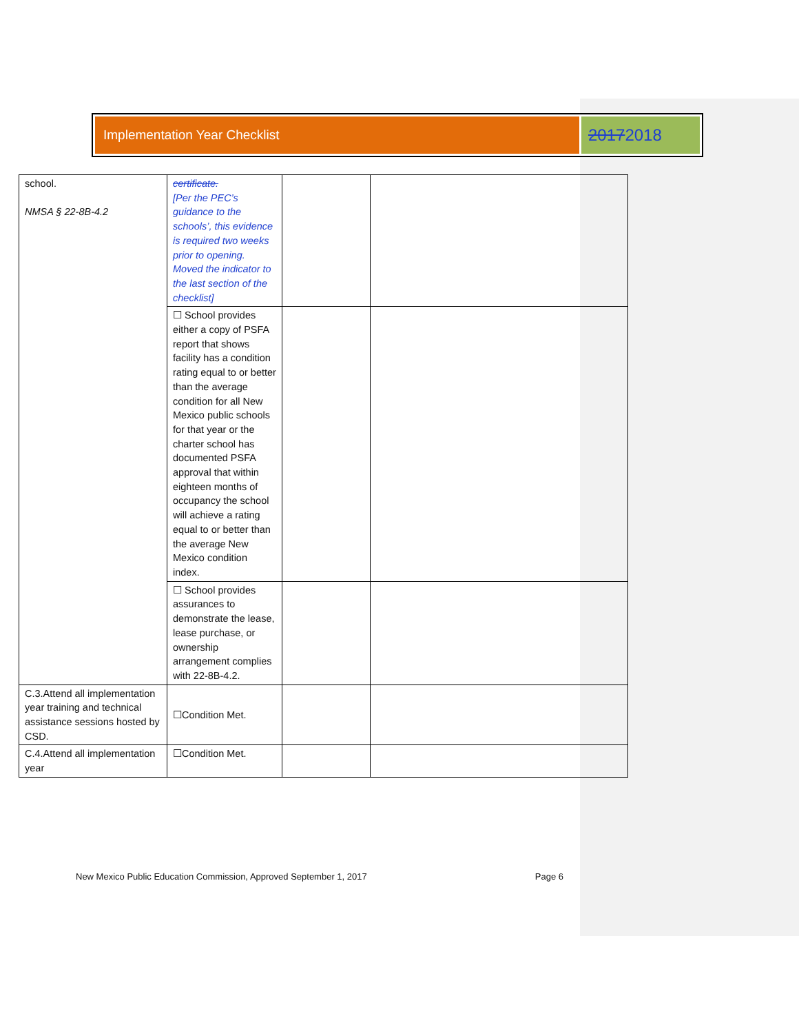Implementation Year Checklist
20172018
| school. NMSA § 22-8B-4.2 | certificate. [Per the PEC’s guidance to the schools’, this evidence is required two weeks prior to opening. Moved the indicator to the last section of the checklist] | | |
| | ☐ School provides either a copy of PSFA report that shows facility has a condition rating equal to or better than the average condition for all New Mexico public schools for that year or the charter school has documented PSFA approval that within eighteen months of occupancy the school will achieve a rating equal to or better than the average New Mexico condition index. | | |
| | ☐ School provides assurances to demonstrate the lease, lease purchase, or ownership arrangement complies with 22-8B-4.2. | | |
| C.3.Attend all implementation year training and technical assistance sessions hosted by CSD. | ☐Condition Met. | | |
| C.4.Attend all implementation year | ☐Condition Met. | | |
New Mexico Public Education Commission, Approved September 1, 2017 Page 6